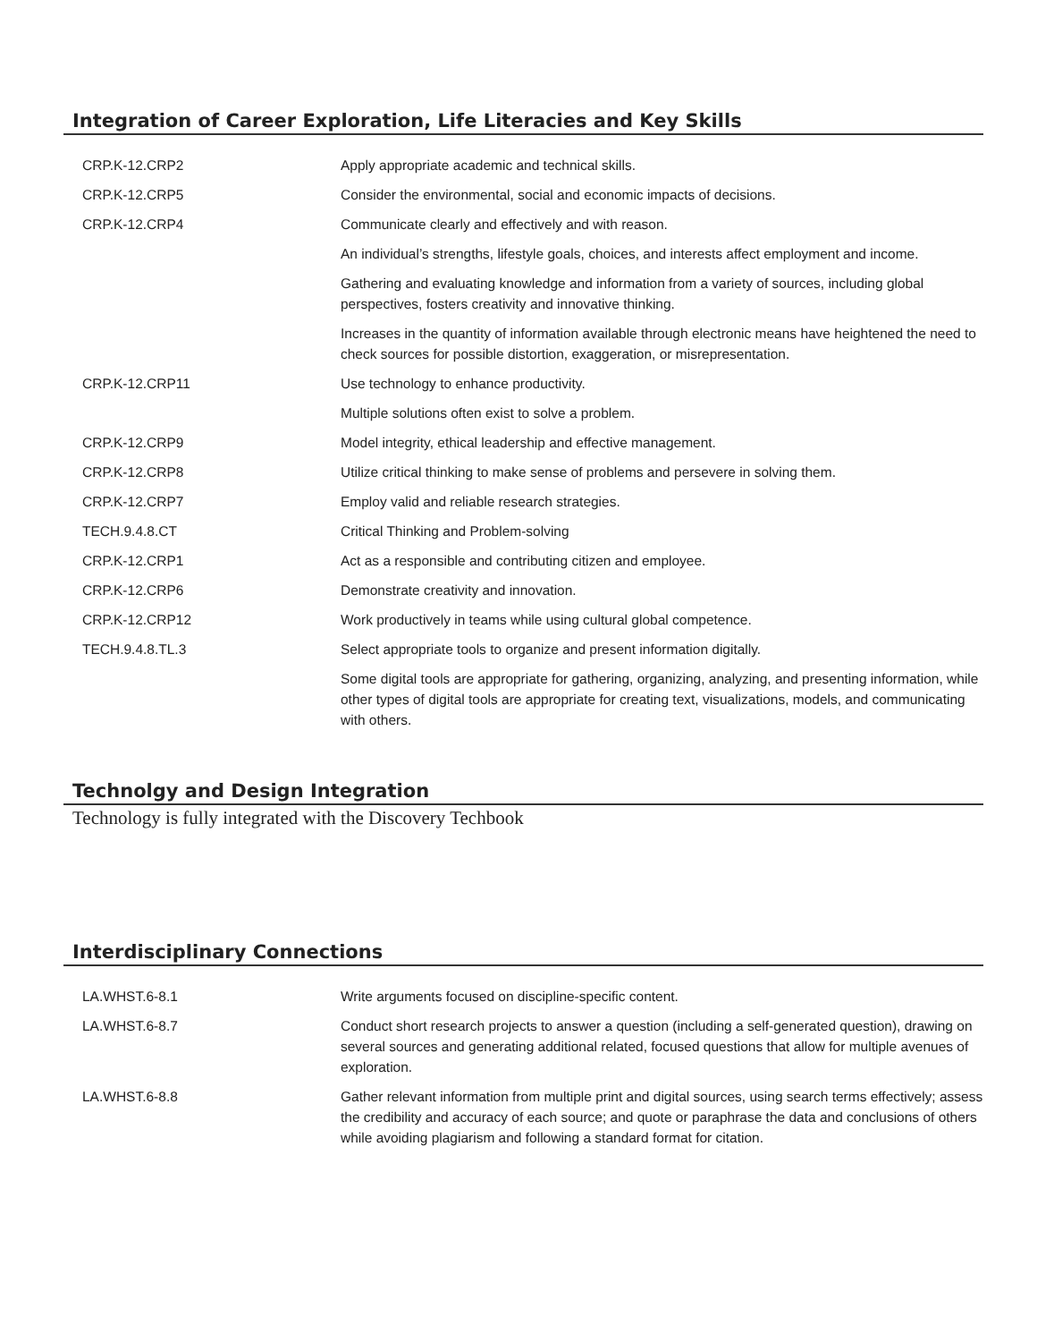Integration of Career Exploration, Life Literacies and Key Skills
| CRP.K-12.CRP2 | Apply appropriate academic and technical skills. |
| CRP.K-12.CRP5 | Consider the environmental, social and economic impacts of decisions. |
| CRP.K-12.CRP4 | Communicate clearly and effectively and with reason. |
| | An individual’s strengths, lifestyle goals, choices, and interests affect employment and income. |
| | Gathering and evaluating knowledge and information from a variety of sources, including global perspectives, fosters creativity and innovative thinking. |
| | Increases in the quantity of information available through electronic means have heightened the need to check sources for possible distortion, exaggeration, or misrepresentation. |
| CRP.K-12.CRP11 | Use technology to enhance productivity. |
| | Multiple solutions often exist to solve a problem. |
| CRP.K-12.CRP9 | Model integrity, ethical leadership and effective management. |
| CRP.K-12.CRP8 | Utilize critical thinking to make sense of problems and persevere in solving them. |
| CRP.K-12.CRP7 | Employ valid and reliable research strategies. |
| TECH.9.4.8.CT | Critical Thinking and Problem-solving |
| CRP.K-12.CRP1 | Act as a responsible and contributing citizen and employee. |
| CRP.K-12.CRP6 | Demonstrate creativity and innovation. |
| CRP.K-12.CRP12 | Work productively in teams while using cultural global competence. |
| TECH.9.4.8.TL.3 | Select appropriate tools to organize and present information digitally. |
| | Some digital tools are appropriate for gathering, organizing, analyzing, and presenting information, while other types of digital tools are appropriate for creating text, visualizations, models, and communicating with others. |
Technolgy and Design Integration
Technology is fully integrated with the Discovery Techbook
Interdisciplinary Connections
| LA.WHST.6-8.1 | Write arguments focused on discipline-specific content. |
| LA.WHST.6-8.7 | Conduct short research projects to answer a question (including a self-generated question), drawing on several sources and generating additional related, focused questions that allow for multiple avenues of exploration. |
| LA.WHST.6-8.8 | Gather relevant information from multiple print and digital sources, using search terms effectively; assess the credibility and accuracy of each source; and quote or paraphrase the data and conclusions of others while avoiding plagiarism and following a standard format for citation. |